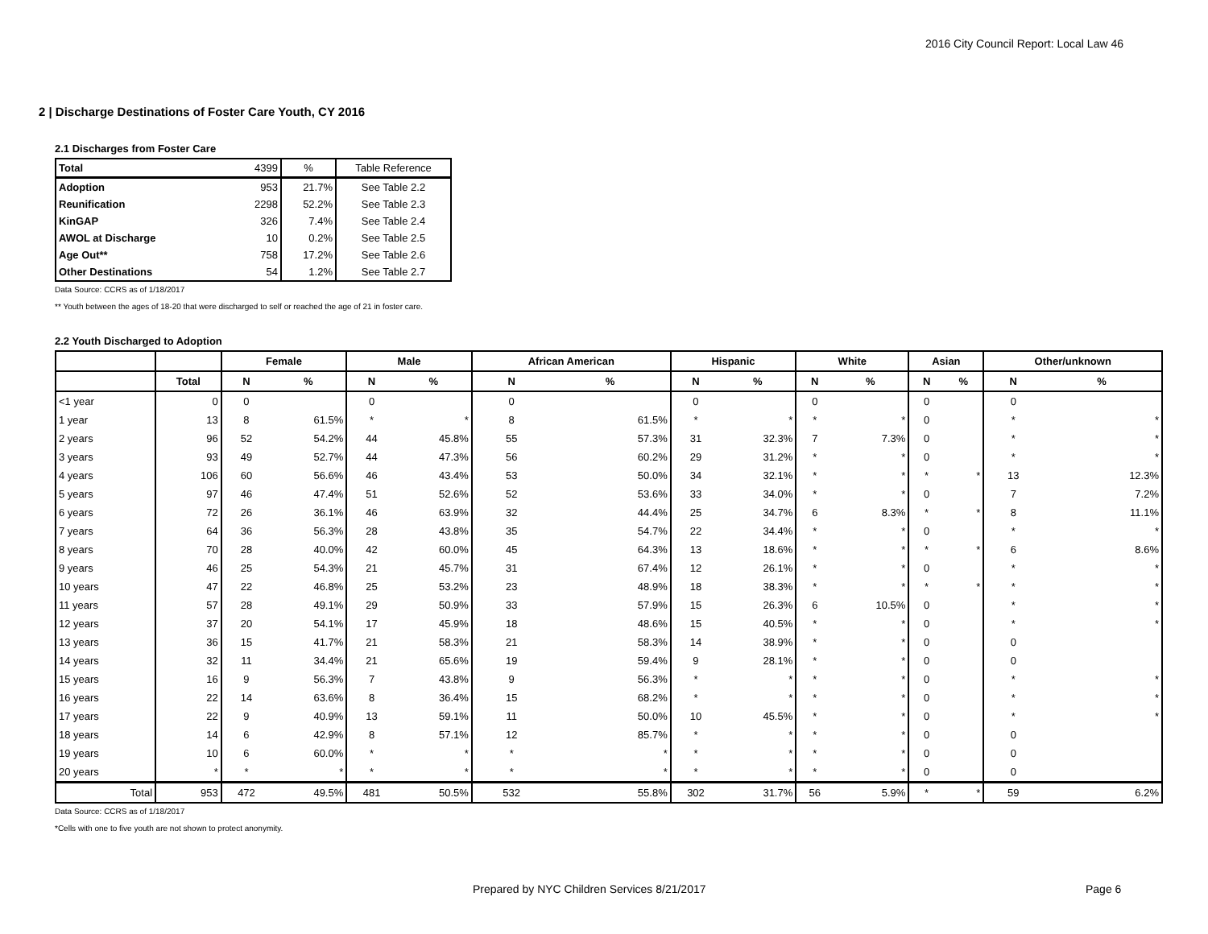2016 City Council Report: Local Law 46
2 | Discharge Destinations of Foster Care Youth, CY 2016
2.1 Discharges from Foster Care
| Total | 4399 | % | Table Reference |
| Adoption | 953 | 21.7% | See Table 2.2 |
| Reunification | 2298 | 52.2% | See Table 2.3 |
| KinGAP | 326 | 7.4% | See Table 2.4 |
| AWOL at Discharge | 10 | 0.2% | See Table 2.5 |
| Age Out** | 758 | 17.2% | See Table 2.6 |
| Other Destinations | 54 | 1.2% | See Table 2.7 |
Data Source: CCRS as of 1/18/2017
** Youth between the ages of 18-20 that were discharged to self or reached the age of 21 in foster care.
2.2 Youth Discharged to Adoption
| | | Female | | Male | | African American | | Hispanic | | White | | Asian | | Other/unknown | |
| --- | --- | --- | --- | --- | --- | --- | --- | --- | --- | --- | --- | --- | --- | --- | --- |
| | Total | N | % | N | % | N | % | N | % | N | % | N | % | N | % |
| <1 year | 0 | 0 | | 0 | | 0 | | 0 | | 0 | | 0 | | 0 | |
| 1 year | 13 | 8 | 61.5% | * | * | 8 | 61.5% | * | * | * | * | 0 | | * | * |
| 2 years | 96 | 52 | 54.2% | 44 | 45.8% | 55 | 57.3% | 31 | 32.3% | 7 | 7.3% | 0 | | * | * |
| 3 years | 93 | 49 | 52.7% | 44 | 47.3% | 56 | 60.2% | 29 | 31.2% | * | * | 0 | | * | * |
| 4 years | 106 | 60 | 56.6% | 46 | 43.4% | 53 | 50.0% | 34 | 32.1% | * | * | * | * | 13 | 12.3% |
| 5 years | 97 | 46 | 47.4% | 51 | 52.6% | 52 | 53.6% | 33 | 34.0% | * | * | 0 | | 7 | 7.2% |
| 6 years | 72 | 26 | 36.1% | 46 | 63.9% | 32 | 44.4% | 25 | 34.7% | 6 | 8.3% | * | * | 8 | 11.1% |
| 7 years | 64 | 36 | 56.3% | 28 | 43.8% | 35 | 54.7% | 22 | 34.4% | * | * | 0 | | * | * |
| 8 years | 70 | 28 | 40.0% | 42 | 60.0% | 45 | 64.3% | 13 | 18.6% | * | * | * | * | 6 | 8.6% |
| 9 years | 46 | 25 | 54.3% | 21 | 45.7% | 31 | 67.4% | 12 | 26.1% | * | * | 0 | | * | * |
| 10 years | 47 | 22 | 46.8% | 25 | 53.2% | 23 | 48.9% | 18 | 38.3% | * | * | * | * | * | * |
| 11 years | 57 | 28 | 49.1% | 29 | 50.9% | 33 | 57.9% | 15 | 26.3% | 6 | 10.5% | 0 | | * | * |
| 12 years | 37 | 20 | 54.1% | 17 | 45.9% | 18 | 48.6% | 15 | 40.5% | * | * | 0 | | * | * |
| 13 years | 36 | 15 | 41.7% | 21 | 58.3% | 21 | 58.3% | 14 | 38.9% | * | * | 0 | | 0 | |
| 14 years | 32 | 11 | 34.4% | 21 | 65.6% | 19 | 59.4% | 9 | 28.1% | * | * | 0 | | 0 | |
| 15 years | 16 | 9 | 56.3% | 7 | 43.8% | 9 | 56.3% | * | * | * | * | 0 | | * | * |
| 16 years | 22 | 14 | 63.6% | 8 | 36.4% | 15 | 68.2% | * | * | * | * | 0 | | * | * |
| 17 years | 22 | 9 | 40.9% | 13 | 59.1% | 11 | 50.0% | 10 | 45.5% | * | * | 0 | | * | * |
| 18 years | 14 | 6 | 42.9% | 8 | 57.1% | 12 | 85.7% | * | * | * | * | 0 | | 0 | |
| 19 years | 10 | 6 | 60.0% | * | * | * | * | * | * | * | * | 0 | | 0 | |
| 20 years | * | * | * | * | * | * | * | * | * | * | * | 0 | | 0 | |
| Total | 953 | 472 | 49.5% | 481 | 50.5% | 532 | 55.8% | 302 | 31.7% | 56 | 5.9% | * | * | 59 | 6.2% |
Data Source: CCRS as of 1/18/2017
*Cells with one to five youth are not shown to protect anonymity.
Prepared by NYC Children Services 8/21/2017 Page 6